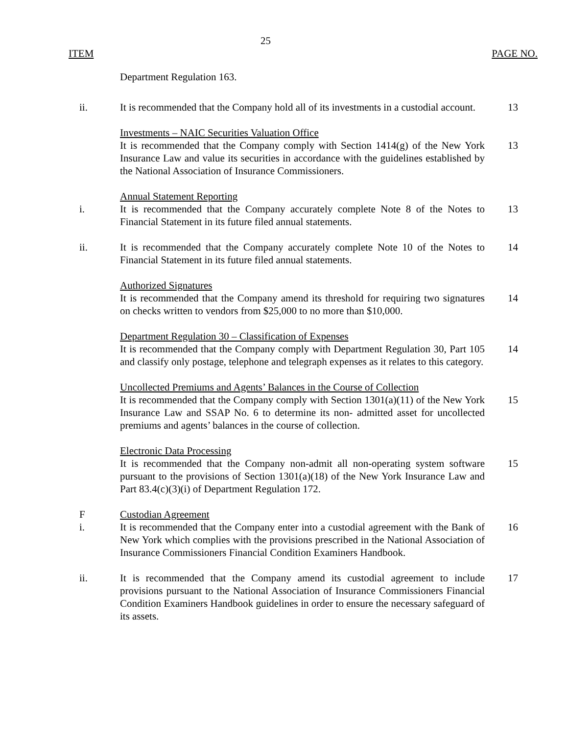25
ITEM PAGE NO.
| | Department Regulation 163. | |
| ii. | It is recommended that the Company hold all of its investments in a custodial account. | 13 |
| | Investments – NAIC Securities Valuation Office | |
| | It is recommended that the Company comply with Section 1414(g) of the New York Insurance Law and value its securities in accordance with the guidelines established by the National Association of Insurance Commissioners. | 13 |
| | Annual Statement Reporting | |
| i. | It is recommended that the Company accurately complete Note 8 of the Notes to Financial Statement in its future filed annual statements. | 13 |
| ii. | It is recommended that the Company accurately complete Note 10 of the Notes to Financial Statement in its future filed annual statements. | 14 |
| | Authorized Signatures | |
| | It is recommended that the Company amend its threshold for requiring two signatures on checks written to vendors from $25,000 to no more than $10,000. | 14 |
| | Department Regulation 30 – Classification of Expenses | |
| | It is recommended that the Company comply with Department Regulation 30, Part 105 and classify only postage, telephone and telegraph expenses as it relates to this category. | 14 |
| | Uncollected Premiums and Agents’ Balances in the Course of Collection | |
| | It is recommended that the Company comply with Section 1301(a)(11) of the New York Insurance Law and SSAP No. 6 to determine its non- admitted asset for uncollected premiums and agents’ balances in the course of collection. | 15 |
| | Electronic Data Processing | |
| | It is recommended that the Company non-admit all non-operating system software pursuant to the provisions of Section 1301(a)(18) of the New York Insurance Law and Part 83.4(c)(3)(i) of Department Regulation 172. | 15 |
| F | Custodian Agreement | |
| i. | It is recommended that the Company enter into a custodial agreement with the Bank of New York which complies with the provisions prescribed in the National Association of Insurance Commissioners Financial Condition Examiners Handbook. | 16 |
| ii. | It is recommended that the Company amend its custodial agreement to include provisions pursuant to the National Association of Insurance Commissioners Financial Condition Examiners Handbook guidelines in order to ensure the necessary safeguard of its assets. | 17 |